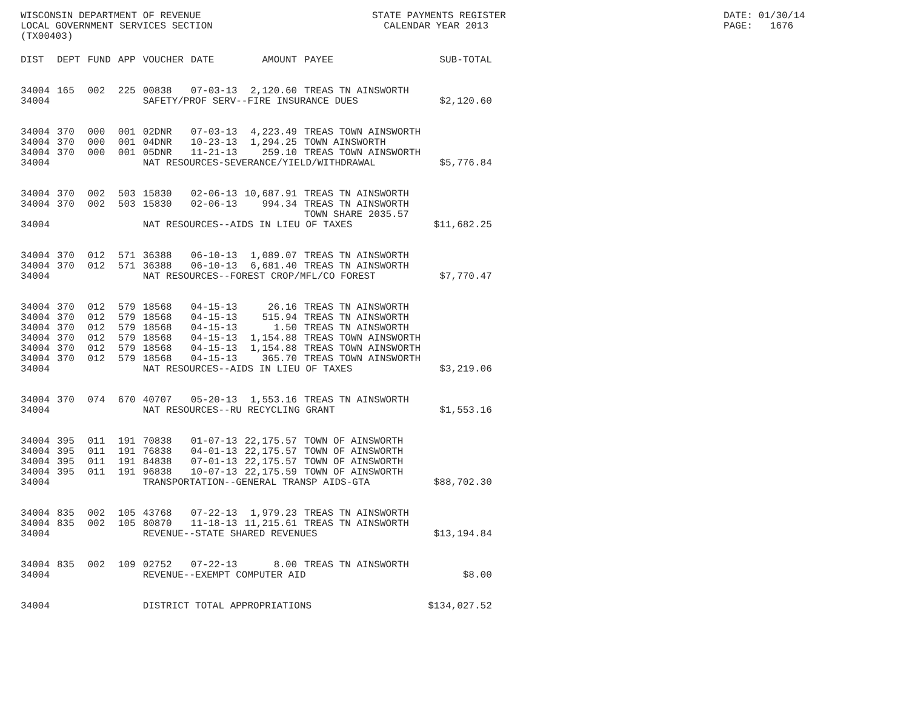WISCONSIN DEPARTMENT OF REVENUE LOCAL GOVERNMENT SERVICES SECTION (TX00403)
STATE PAYMENTS REGISTER CALENDAR YEAR 2013
DATE: 01/30/14 PAGE: 1676
| DIST | DEPT | FUND | APP | VOUCHER | DATE | AMOUNT | PAYEE | SUB-TOTAL |
| --- | --- | --- | --- | --- | --- | --- | --- | --- |
| 34004 | 165 | 002 | 225 | 00838 | 07-03-13 | 2,120.60 | TREAS TN AINSWORTH | |
| 34004 | | | | SAFETY/PROF SERV--FIRE INSURANCE DUES | | | | $2,120.60 |
| 34004 | 370 | 000 | 001 | 02DNR | 07-03-13 | 4,223.49 | TREAS TOWN AINSWORTH | |
| 34004 | 370 | 000 | 001 | 04DNR | 10-23-13 | 1,294.25 | TOWN AINSWORTH | |
| 34004 | 370 | 000 | 001 | 05DNR | 11-21-13 | 259.10 | TREAS TOWN AINSWORTH | |
| 34004 | | | | NAT RESOURCES-SEVERANCE/YIELD/WITHDRAWAL | | | | $5,776.84 |
| 34004 | 370 | 002 | 503 | 15830 | 02-06-13 | 10,687.91 | TREAS TN AINSWORTH | |
| 34004 | 370 | 002 | 503 | 15830 | 02-06-13 | 994.34 | TREAS TN AINSWORTH | |
| | | | | | | | TOWN SHARE 2035.57 | |
| 34004 | | | | NAT RESOURCES--AIDS IN LIEU OF TAXES | | | | $11,682.25 |
| 34004 | 370 | 012 | 571 | 36388 | 06-10-13 | 1,089.07 | TREAS TN AINSWORTH | |
| 34004 | 370 | 012 | 571 | 36388 | 06-10-13 | 6,681.40 | TREAS TN AINSWORTH | |
| 34004 | | | | NAT RESOURCES--FOREST CROP/MFL/CO FOREST | | | | $7,770.47 |
| 34004 | 370 | 012 | 579 | 18568 | 04-15-13 | 26.16 | TREAS TN AINSWORTH | |
| 34004 | 370 | 012 | 579 | 18568 | 04-15-13 | 515.94 | TREAS TN AINSWORTH | |
| 34004 | 370 | 012 | 579 | 18568 | 04-15-13 | 1.50 | TREAS TN AINSWORTH | |
| 34004 | 370 | 012 | 579 | 18568 | 04-15-13 | 1,154.88 | TREAS TOWN AINSWORTH | |
| 34004 | 370 | 012 | 579 | 18568 | 04-15-13 | 1,154.88 | TREAS TOWN AINSWORTH | |
| 34004 | 370 | 012 | 579 | 18568 | 04-15-13 | 365.70 | TREAS TOWN AINSWORTH | |
| 34004 | | | | NAT RESOURCES--AIDS IN LIEU OF TAXES | | | | $3,219.06 |
| 34004 | 370 | 074 | 670 | 40707 | 05-20-13 | 1,553.16 | TREAS TN AINSWORTH | |
| 34004 | | | | NAT RESOURCES--RU RECYCLING GRANT | | | | $1,553.16 |
| 34004 | 395 | 011 | 191 | 70838 | 01-07-13 | 22,175.57 | TOWN OF AINSWORTH | |
| 34004 | 395 | 011 | 191 | 76838 | 04-01-13 | 22,175.57 | TOWN OF AINSWORTH | |
| 34004 | 395 | 011 | 191 | 84838 | 07-01-13 | 22,175.57 | TOWN OF AINSWORTH | |
| 34004 | 395 | 011 | 191 | 96838 | 10-07-13 | 22,175.59 | TOWN OF AINSWORTH | |
| 34004 | | | | TRANSPORTATION--GENERAL TRANSP AIDS-GTA | | | | $88,702.30 |
| 34004 | 835 | 002 | 105 | 43768 | 07-22-13 | 1,979.23 | TREAS TN AINSWORTH | |
| 34004 | 835 | 002 | 105 | 80870 | 11-18-13 | 11,215.61 | TREAS TN AINSWORTH | |
| 34004 | | | | REVENUE--STATE SHARED REVENUES | | | | $13,194.84 |
| 34004 | 835 | 002 | 109 | 02752 | 07-22-13 | 8.00 | TREAS TN AINSWORTH | |
| 34004 | | | | REVENUE--EXEMPT COMPUTER AID | | | | $8.00 |
| 34004 | | | | DISTRICT TOTAL APPROPRIATIONS | | | | $134,027.52 |